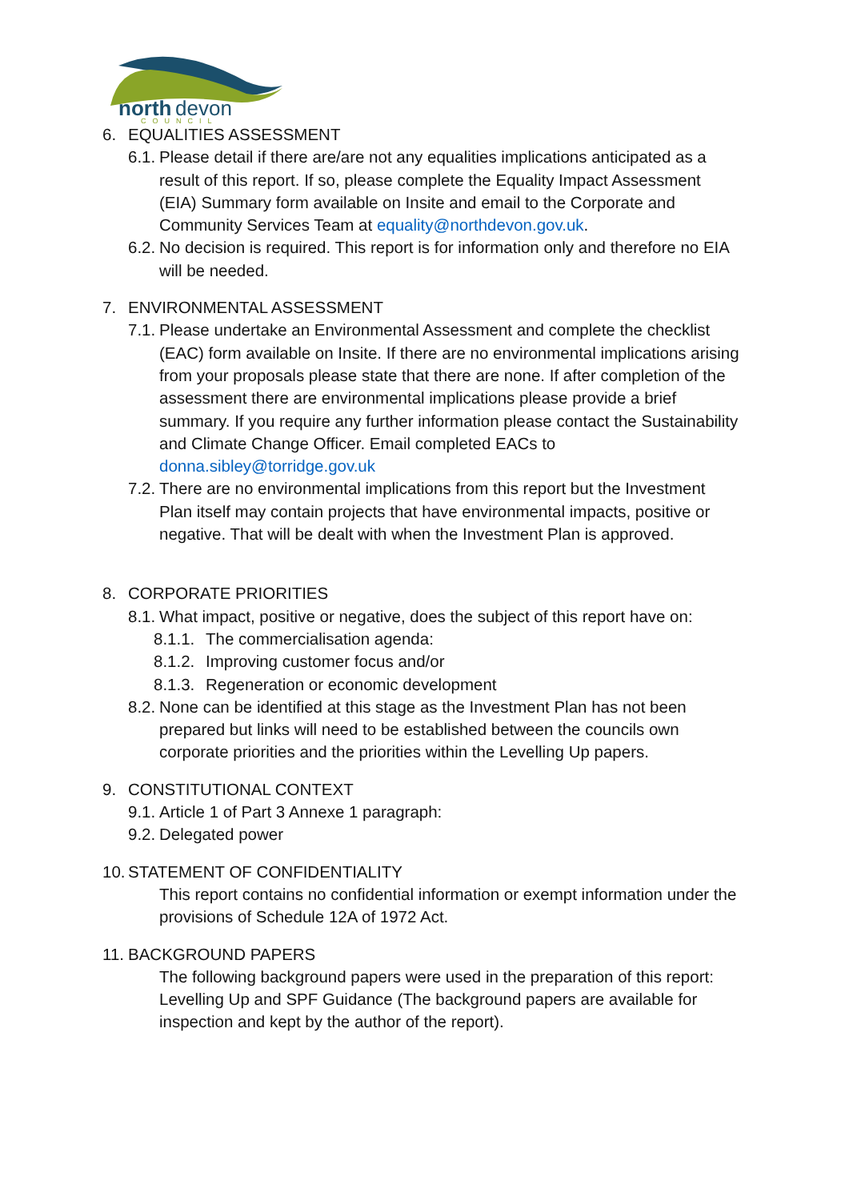north
devon
COUNCIL
6. EQUALITIES ASSESSMENT
6.1. Please detail if there are/are not any equalities implications anticipated as a result of this report. If so, please complete the Equality Impact Assessment (EIA) Summary form available on Insite and email to the Corporate and Community Services Team at equality@northdevon.gov.uk.
6.2. No decision is required. This report is for information only and therefore no EIA will be needed.
7. ENVIRONMENTAL ASSESSMENT
7.1. Please undertake an Environmental Assessment and complete the checklist (EAC) form available on Insite. If there are no environmental implications arising from your proposals please state that there are none. If after completion of the assessment there are environmental implications please provide a brief summary. If you require any further information please contact the Sustainability and Climate Change Officer. Email completed EACs to donna.sibley@torridge.gov.uk
7.2. There are no environmental implications from this report but the Investment Plan itself may contain projects that have environmental impacts, positive or negative. That will be dealt with when the Investment Plan is approved.
8. CORPORATE PRIORITIES
8.1. What impact, positive or negative, does the subject of this report have on:
8.1.1. The commercialisation agenda:
8.1.2. Improving customer focus and/or
8.1.3. Regeneration or economic development
8.2. None can be identified at this stage as the Investment Plan has not been prepared but links will need to be established between the councils own corporate priorities and the priorities within the Levelling Up papers.
9. CONSTITUTIONAL CONTEXT
9.1. Article 1 of Part 3 Annexe 1 paragraph:
9.2. Delegated power
10. STATEMENT OF CONFIDENTIALITY
This report contains no confidential information or exempt information under the provisions of Schedule 12A of 1972 Act.
11. BACKGROUND PAPERS
The following background papers were used in the preparation of this report: Levelling Up and SPF Guidance (The background papers are available for inspection and kept by the author of the report).